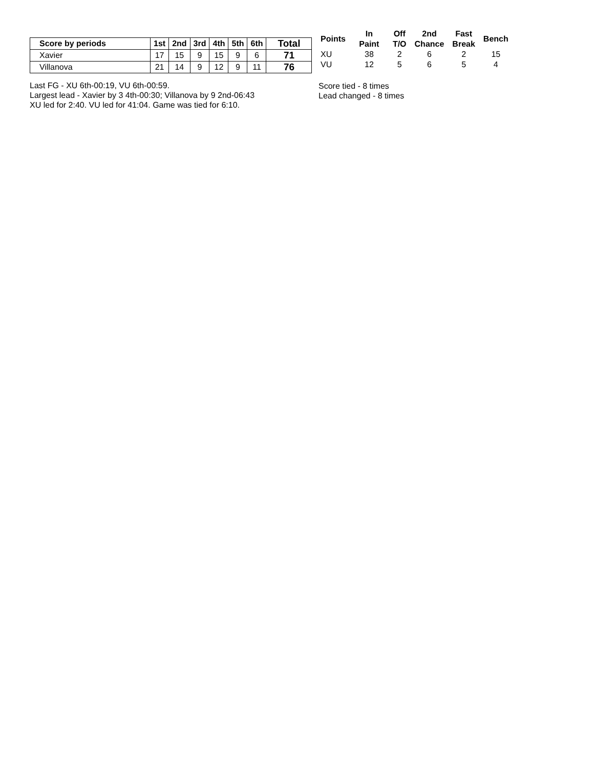| Score by periods | 1st | 2nd | 3rd | 4th | 5th | 6th | Total |
| --- | --- | --- | --- | --- | --- | --- | --- |
| Xavier | 17 | 15 | 9 | 15 | 9 | 6 | 71 |
| Villanova | 21 | 14 | 9 | 12 | 9 | 11 | 76 |
Last FG - XU 6th-00:19, VU 6th-00:59.
Largest lead - Xavier by 3 4th-00:30; Villanova by 9 2nd-06:43
XU led for 2:40. VU led for 41:04. Game was tied for 6:10.
| Points | In Paint | Off T/O | 2nd Chance | Fast Break | Bench |
| --- | --- | --- | --- | --- | --- |
| XU | 38 | 2 | 6 | 2 | 15 |
| VU | 12 | 5 | 6 | 5 | 4 |
Score tied - 8 times
Lead changed - 8 times